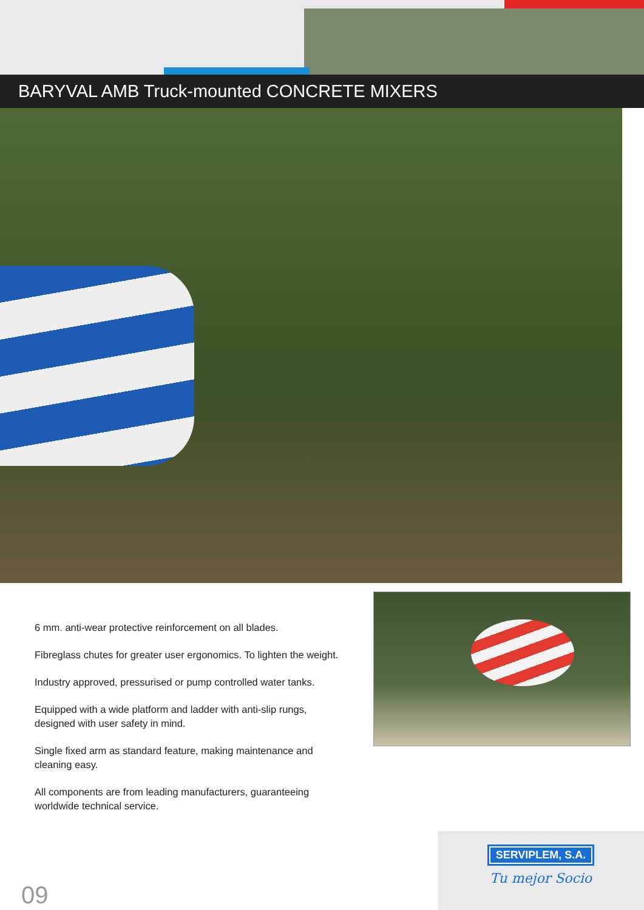BARYVAL AMB Truck-mounted CONCRETE MIXERS
6 mm. anti-wear protective reinforcement on all blades.
Fibreglass chutes for greater user ergonomics. To lighten the weight.
Industry approved, pressurised or pump controlled water tanks.
Equipped with a wide platform and ladder with anti-slip rungs, designed with user safety in mind.
Single fixed arm as standard feature, making maintenance and cleaning easy.
All components are from leading manufacturers, guaranteeing worldwide technical service.
09
SERVIPLEM, S.A.
Tu mejor Socio